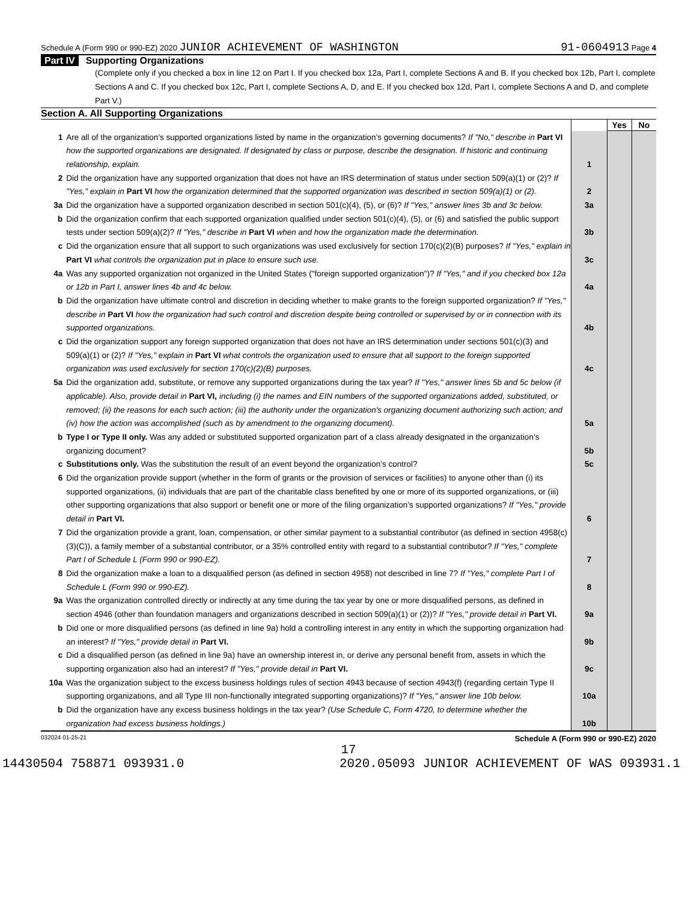Schedule A (Form 990 or 990-EZ) 2020 JUNIOR ACHIEVEMENT OF WASHINGTON 91-0604913 Page 4
Part IV Supporting Organizations
(Complete only if you checked a box in line 12 on Part I. If you checked box 12a, Part I, complete Sections A and B. If you checked box 12b, Part I, complete Sections A and C. If you checked box 12c, Part I, complete Sections A, D, and E. If you checked box 12d, Part I, complete Sections A and D, and complete Part V.)
Section A. All Supporting Organizations
| | | | Yes | No |
| 1 | Are all of the organization’s supported organizations listed by name in the organization’s governing documents? If "No," describe in Part VI how the supported organizations are designated. If designated by class or purpose, describe the designation. If historic and continuing relationship, explain. | 1 | | |
| 2 | Did the organization have any supported organization that does not have an IRS determination of status under section 509(a)(1) or (2)? If "Yes," explain in Part VI how the organization determined that the supported organization was described in section 509(a)(1) or (2). | 2 | | |
| 3a | Did the organization have a supported organization described in section 501(c)(4), (5), or (6)? If "Yes," answer lines 3b and 3c below. | 3a | | |
| b | Did the organization confirm that each supported organization qualified under section 501(c)(4), (5), or (6) and satisfied the public support tests under section 509(a)(2)? If "Yes," describe in Part VI when and how the organization made the determination. | 3b | | |
| c | Did the organization ensure that all support to such organizations was used exclusively for section 170(c)(2)(B) purposes? If "Yes," explain in Part VI what controls the organization put in place to ensure such use. | 3c | | |
| 4a | Was any supported organization not organized in the United States ("foreign supported organization")? If "Yes," and if you checked box 12a or 12b in Part I, answer lines 4b and 4c below. | 4a | | |
| b | Did the organization have ultimate control and discretion in deciding whether to make grants to the foreign supported organization? If "Yes," describe in Part VI how the organization had such control and discretion despite being controlled or supervised by or in connection with its supported organizations. | 4b | | |
| c | Did the organization support any foreign supported organization that does not have an IRS determination under sections 501(c)(3) and 509(a)(1) or (2)? If "Yes," explain in Part VI what controls the organization used to ensure that all support to the foreign supported organization was used exclusively for section 170(c)(2)(B) purposes. | 4c | | |
| 5a | Did the organization add, substitute, or remove any supported organizations during the tax year? If "Yes," answer lines 5b and 5c below (if applicable). Also, provide detail in Part VI, including (i) the names and EIN numbers of the supported organizations added, substituted, or removed; (ii) the reasons for each such action; (iii) the authority under the organization's organizing document authorizing such action; and (iv) how the action was accomplished (such as by amendment to the organizing document). | 5a | | |
| b | Type I or Type II only. Was any added or substituted supported organization part of a class already designated in the organization’s organizing document? | 5b | | |
| c | Substitutions only. Was the substitution the result of an event beyond the organization’s control? | 5c | | |
| 6 | Did the organization provide support (whether in the form of grants or the provision of services or facilities) to anyone other than (i) its supported organizations, (ii) individuals that are part of the charitable class benefited by one or more of its supported organizations, or (iii) other supporting organizations that also support or benefit one or more of the filing organization’s supported organizations? If "Yes," provide detail in Part VI. | 6 | | |
| 7 | Did the organization provide a grant, loan, compensation, or other similar payment to a substantial contributor (as defined in section 4958(c)(3)(C)), a family member of a substantial contributor, or a 35% controlled entity with regard to a substantial contributor? If "Yes," complete Part I of Schedule L (Form 990 or 990-EZ). | 7 | | |
| 8 | Did the organization make a loan to a disqualified person (as defined in section 4958) not described in line 7? If "Yes," complete Part I of Schedule L (Form 990 or 990-EZ). | 8 | | |
| 9a | Was the organization controlled directly or indirectly at any time during the tax year by one or more disqualified persons, as defined in section 4946 (other than foundation managers and organizations described in section 509(a)(1) or (2))? If "Yes," provide detail in Part VI. | 9a | | |
| b | Did one or more disqualified persons (as defined in line 9a) hold a controlling interest in any entity in which the supporting organization had an interest? If "Yes," provide detail in Part VI. | 9b | | |
| c | Did a disqualified person (as defined in line 9a) have an ownership interest in, or derive any personal benefit from, assets in which the supporting organization also had an interest? If "Yes," provide detail in Part VI. | 9c | | |
| 10a | Was the organization subject to the excess business holdings rules of section 4943 because of section 4943(f) (regarding certain Type II supporting organizations, and all Type III non-functionally integrated supporting organizations)? If "Yes," answer line 10b below. | 10a | | |
| b | Did the organization have any excess business holdings in the tax year? (Use Schedule C, Form 4720, to determine whether the organization had excess business holdings.) | 10b | | |
032024 01-25-21 Schedule A (Form 990 or 990-EZ) 2020
17
14430504 758871 093931.0 2020.05093 JUNIOR ACHIEVEMENT OF WAS 093931.1